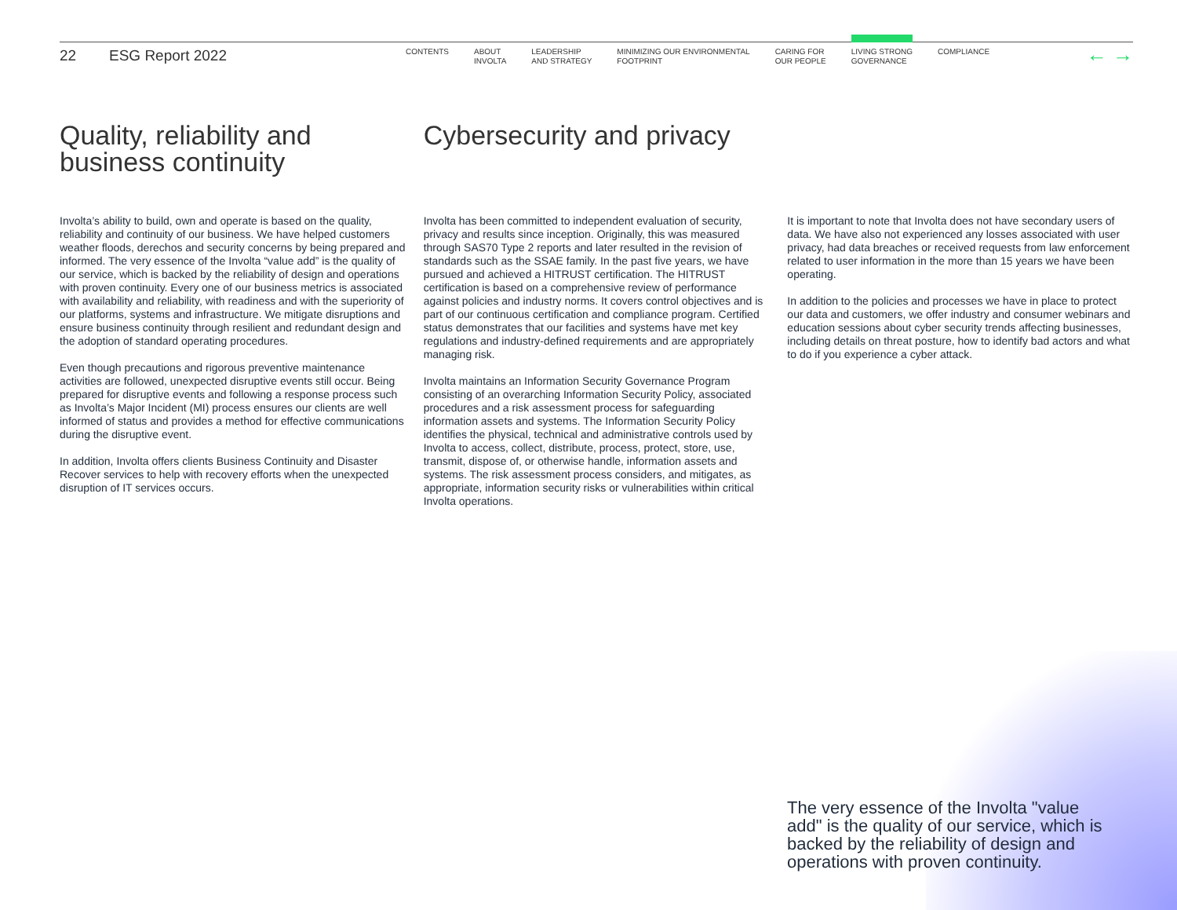22 ESG Report 2022
CONTENTS ABOUT
INVOLTA
LEADERSHIP
AND STRATEGY
MINIMIZING OUR ENVIRONMENTAL
FOOTPRINT
CARING FOR
OUR PEOPLE
LIVING STRONG
GOVERNANCE
COMPLIANCE
← →
Quality, reliability and business continuity
Involta’s ability to build, own and operate is based on the quality, reliability and continuity of our business. We have helped customers weather floods, derechos and security concerns by being prepared and informed. The very essence of the Involta “value add” is the quality of our service, which is backed by the reliability of design and operations with proven continuity. Every one of our business metrics is associated with availability and reliability, with readiness and with the superiority of our platforms, systems and infrastructure. We mitigate disruptions and ensure business continuity through resilient and redundant design and the adoption of standard operating procedures.
Even though precautions and rigorous preventive maintenance activities are followed, unexpected disruptive events still occur. Being prepared for disruptive events and following a response process such as Involta’s Major Incident (MI) process ensures our clients are well informed of status and provides a method for effective communications during the disruptive event.
In addition, Involta offers clients Business Continuity and Disaster Recover services to help with recovery efforts when the unexpected disruption of IT services occurs.
Cybersecurity and privacy
Involta has been committed to independent evaluation of security, privacy and results since inception. Originally, this was measured through SAS70 Type 2 reports and later resulted in the revision of standards such as the SSAE family. In the past five years, we have pursued and achieved a HITRUST certification. The HITRUST certification is based on a comprehensive review of performance against policies and industry norms. It covers control objectives and is part of our continuous certification and compliance program. Certified status demonstrates that our facilities and systems have met key regulations and industry-defined requirements and are appropriately managing risk.
Involta maintains an Information Security Governance Program consisting of an overarching Information Security Policy, associated procedures and a risk assessment process for safeguarding information assets and systems. The Information Security Policy identifies the physical, technical and administrative controls used by Involta to access, collect, distribute, process, protect, store, use, transmit, dispose of, or otherwise handle, information assets and systems. The risk assessment process considers, and mitigates, as appropriate, information security risks or vulnerabilities within critical Involta operations.
It is important to note that Involta does not have secondary users of data. We have also not experienced any losses associated with user privacy, had data breaches or received requests from law enforcement related to user information in the more than 15 years we have been operating.
In addition to the policies and processes we have in place to protect our data and customers, we offer industry and consumer webinars and education sessions about cyber security trends affecting businesses, including details on threat posture, how to identify bad actors and what to do if you experience a cyber attack.
The very essence of the Involta "value add" is the quality of our service, which is backed by the reliability of design and operations with proven continuity.